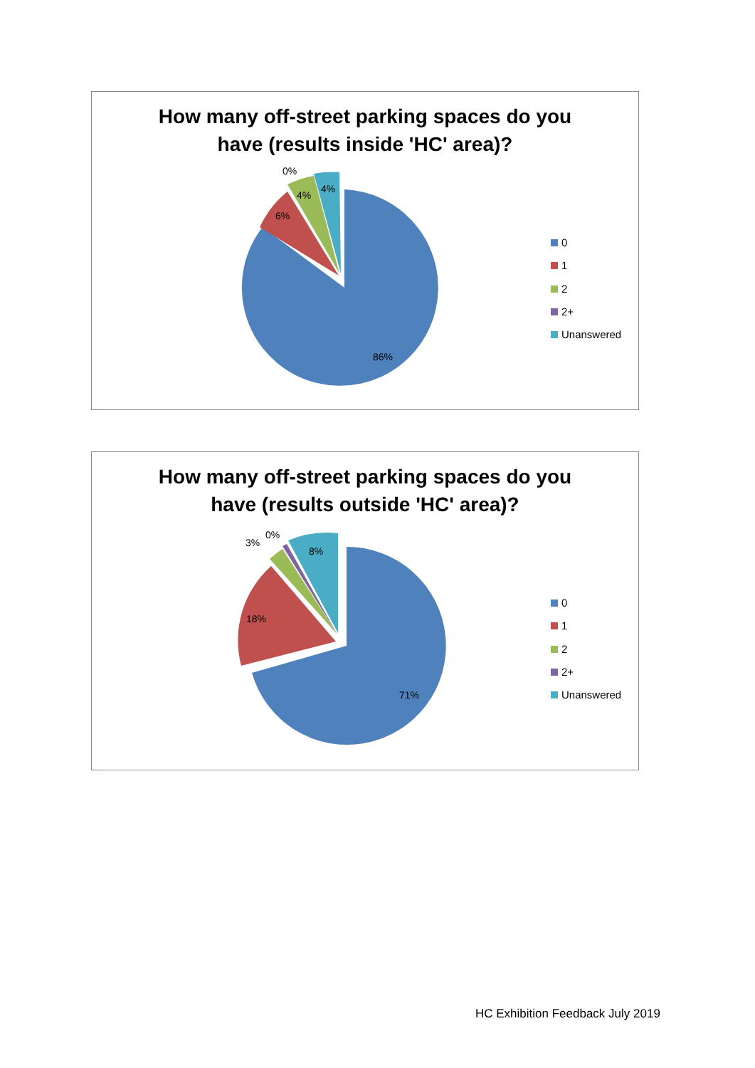How many off-street parking spaces do you
have (results inside 'HC' area)?
86%
6%
4%
4%
0%
0
1
2
2+
Unanswered
How many off-street parking spaces do you
have (results outside 'HC' area)?
71%
18%
8%
3%
0%
0
1
2
2+
Unanswered
HC Exhibition Feedback July 2019